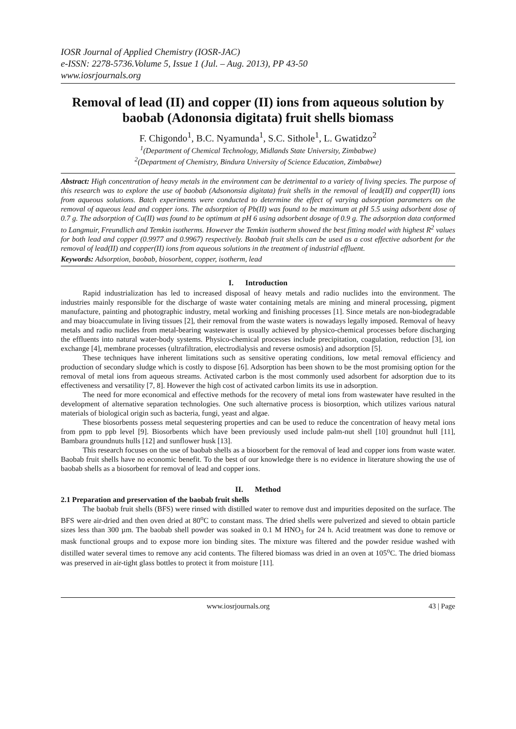IOSR Journal of Applied Chemistry (IOSR-JAC)
e-ISSN: 2278-5736.Volume 5, Issue 1 (Jul. – Aug. 2013), PP 43-50
www.iosrjournals.org
Removal of lead (II) and copper (II) ions from aqueous solution by baobab (Adononsia digitata) fruit shells biomass
F. Chigondo<sup>1</sup>, B.C. Nyamunda<sup>1</sup>, S.C. Sithole<sup>1</sup>, L. Gwatidzo<sup>2</sup>
<sup>1</sup> (Department of Chemical Technology, Midlands State University, Zimbabwe)
<sup>2</sup> (Department of Chemistry, Bindura University of Science Education, Zimbabwe)
Abstract: High concentration of heavy metals in the environment can be detrimental to a variety of living species. The purpose of this research was to explore the use of baobab (Adsononsia digitata) fruit shells in the removal of lead(II) and copper(II) ions from aqueous solutions. Batch experiments were conducted to determine the effect of varying adsorption parameters on the removal of aqueous lead and copper ions. The adsorption of Pb(II) was found to be maximum at pH 5.5 using adsorbent dose of 0.7 g. The adsorption of Cu(II) was found to be optimum at pH 6 using adsorbent dosage of 0.9 g. The adsorption data conformed to Langmuir, Freundlich and Temkin isotherms. However the Temkin isotherm showed the best fitting model with highest R<sup>2</sup> values for both lead and copper (0.9977 and 0.9967) respectively. Baobab fruit shells can be used as a cost effective adsorbent for the removal of lead(II) and copper(II) ions from aqueous solutions in the treatment of industrial effluent.
Keywords: Adsorption, baobab, biosorbent, copper, isotherm, lead
I. Introduction
Rapid industrialization has led to increased disposal of heavy metals and radio nuclides into the environment. The industries mainly responsible for the discharge of waste water containing metals are mining and mineral processing, pigment manufacture, painting and photographic industry, metal working and finishing processes [1]. Since metals are non-biodegradable and may bioaccumulate in living tissues [2], their removal from the waste waters is nowadays legally imposed. Removal of heavy metals and radio nuclides from metal-bearing wastewater is usually achieved by physico-chemical processes before discharging the effluents into natural water-body systems. Physico-chemical processes include precipitation, coagulation, reduction [3], ion exchange [4], membrane processes (ultrafiltration, electrodialysis and reverse osmosis) and adsorption [5].
These techniques have inherent limitations such as sensitive operating conditions, low metal removal efficiency and production of secondary sludge which is costly to dispose [6]. Adsorption has been shown to be the most promising option for the removal of metal ions from aqueous streams. Activated carbon is the most commonly used adsorbent for adsorption due to its effectiveness and versatility [7, 8]. However the high cost of activated carbon limits its use in adsorption.
The need for more economical and effective methods for the recovery of metal ions from wastewater have resulted in the development of alternative separation technologies. One such alternative process is biosorption, which utilizes various natural materials of biological origin such as bacteria, fungi, yeast and algae.
These biosorbents possess metal sequestering properties and can be used to reduce the concentration of heavy metal ions from ppm to ppb level [9]. Biosorbents which have been previously used include palm-nut shell [10] groundnut hull [11], Bambara groundnuts hulls [12] and sunflower husk [13].
This research focuses on the use of baobab shells as a biosorbent for the removal of lead and copper ions from waste water. Baobab fruit shells have no economic benefit. To the best of our knowledge there is no evidence in literature showing the use of baobab shells as a biosorbent for removal of lead and copper ions.
II. Method
2.1 Preparation and preservation of the baobab fruit shells
The baobab fruit shells (BFS) were rinsed with distilled water to remove dust and impurities deposited on the surface. The BFS were air-dried and then oven dried at 80<sup>o</sup>C to constant mass. The dried shells were pulverized and sieved to obtain particle sizes less than 300 µm. The baobab shell powder was soaked in 0.1 M HNO<sub>3</sub> for 24 h. Acid treatment was done to remove or mask functional groups and to expose more ion binding sites. The mixture was filtered and the powder residue washed with distilled water several times to remove any acid contents. The filtered biomass was dried in an oven at 105<sup>o</sup>C. The dried biomass was preserved in air-tight glass bottles to protect it from moisture [11].
www.iosrjournals.org 43 | Page